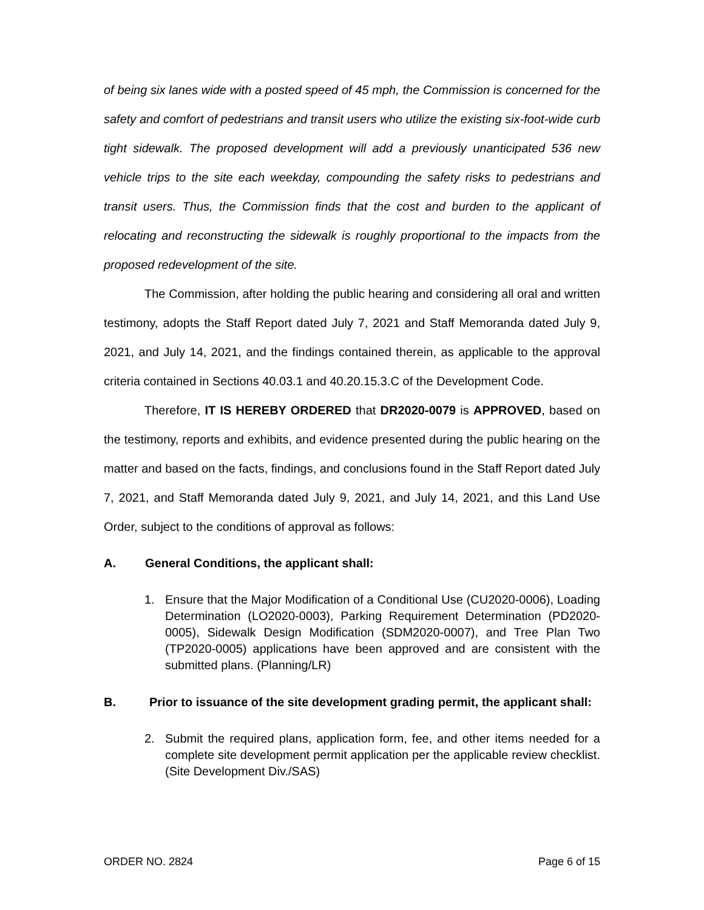of being six lanes wide with a posted speed of 45 mph, the Commission is concerned for the safety and comfort of pedestrians and transit users who utilize the existing six-foot-wide curb tight sidewalk. The proposed development will add a previously unanticipated 536 new vehicle trips to the site each weekday, compounding the safety risks to pedestrians and transit users. Thus, the Commission finds that the cost and burden to the applicant of relocating and reconstructing the sidewalk is roughly proportional to the impacts from the proposed redevelopment of the site.
The Commission, after holding the public hearing and considering all oral and written testimony, adopts the Staff Report dated July 7, 2021 and Staff Memoranda dated July 9, 2021, and July 14, 2021, and the findings contained therein, as applicable to the approval criteria contained in Sections 40.03.1 and 40.20.15.3.C of the Development Code.
Therefore, IT IS HEREBY ORDERED that DR2020-0079 is APPROVED, based on the testimony, reports and exhibits, and evidence presented during the public hearing on the matter and based on the facts, findings, and conclusions found in the Staff Report dated July 7, 2021, and Staff Memoranda dated July 9, 2021, and July 14, 2021, and this Land Use Order, subject to the conditions of approval as follows:
A. General Conditions, the applicant shall:
1. Ensure that the Major Modification of a Conditional Use (CU2020-0006), Loading Determination (LO2020-0003), Parking Requirement Determination (PD2020-0005), Sidewalk Design Modification (SDM2020-0007), and Tree Plan Two (TP2020-0005) applications have been approved and are consistent with the submitted plans. (Planning/LR)
B. Prior to issuance of the site development grading permit, the applicant shall:
2. Submit the required plans, application form, fee, and other items needed for a complete site development permit application per the applicable review checklist. (Site Development Div./SAS)
ORDER NO. 2824 Page 6 of 15